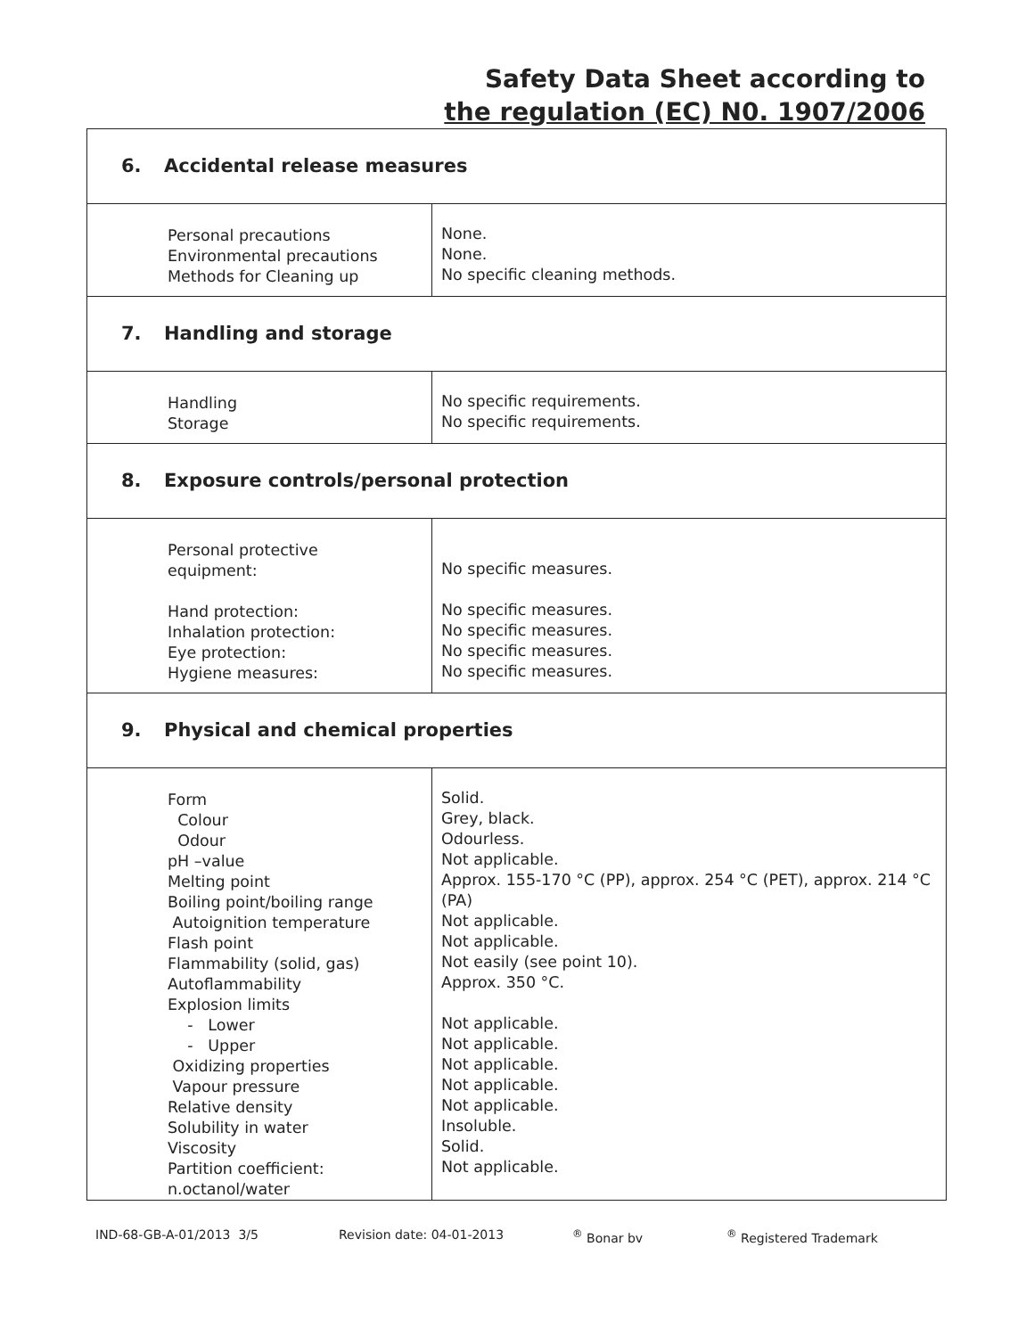Safety Data Sheet according to
the regulation (EC) N0. 1907/2006
| 6. Accidental release measures | |
| Personal precautions Environmental precautions Methods for Cleaning up | None. None. No specific cleaning methods. |
| 7. Handling and storage | |
| Handling Storage | No specific requirements. No specific requirements. |
| 8. Exposure controls/personal protection | |
| Personal protective equipment: Hand protection: Inhalation protection: Eye protection: Hygiene measures: | No specific measures. No specific measures. No specific measures. No specific measures. No specific measures. |
| 9. Physical and chemical properties | |
| Form Colour Odour pH –value Melting point Boiling point/boiling range Autoignition temperature Flash point Flammability (solid, gas) Autoflammability Explosion limits - Lower - Upper Oxidizing properties Vapour pressure Relative density Solubility in water Viscosity Partition coefficient: n.octanol/water | Solid. Grey, black. Odourless. Not applicable. Approx. 155-170 °C (PP), approx. 254 °C (PET), approx. 214 °C (PA) Not applicable. Not applicable. Not easily (see point 10). Approx. 350 °C. Not applicable. Not applicable. Not applicable. Not applicable. Not applicable. Insoluble. Solid. Not applicable. |
IND-68-GB-A-01/2013 3/5 Revision date: 04-01-2013 <sup>®</sup> Bonar bv <sup>®</sup> Registered Trademark